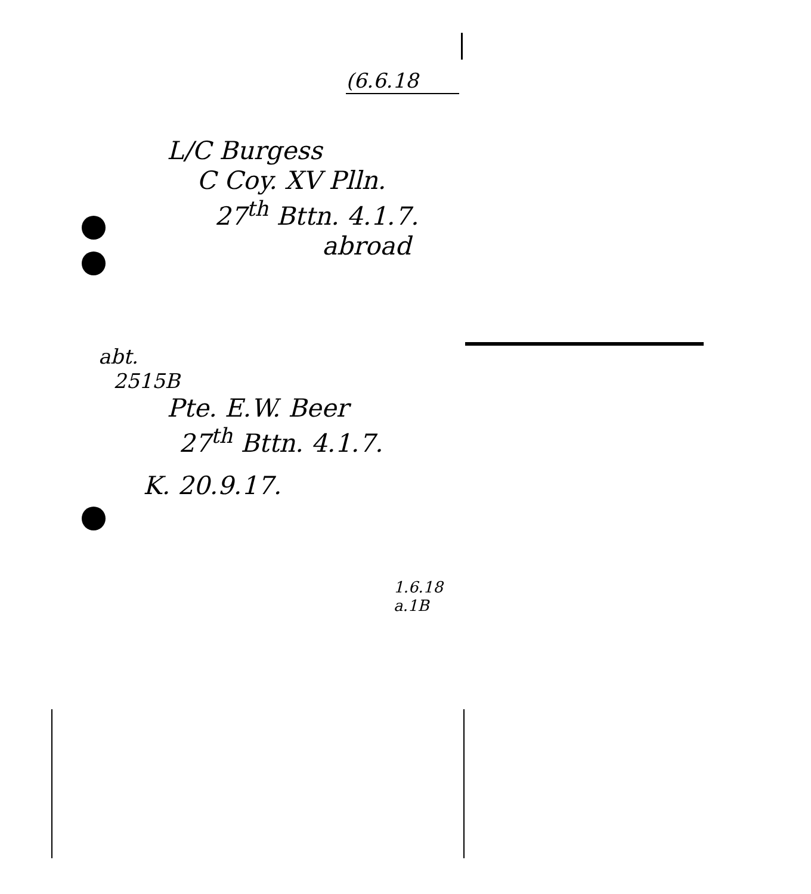(6.6.18
L/C Burgess
C Coy. XV Plln.
27<sup>th</sup> Bttn. 4.1.7.
abroad
abt.
2515B
Pte. E.W. Beer
27<sup>th</sup> Bttn. 4.1.7.
K. 20.9.17.
1.6.18
a.1B